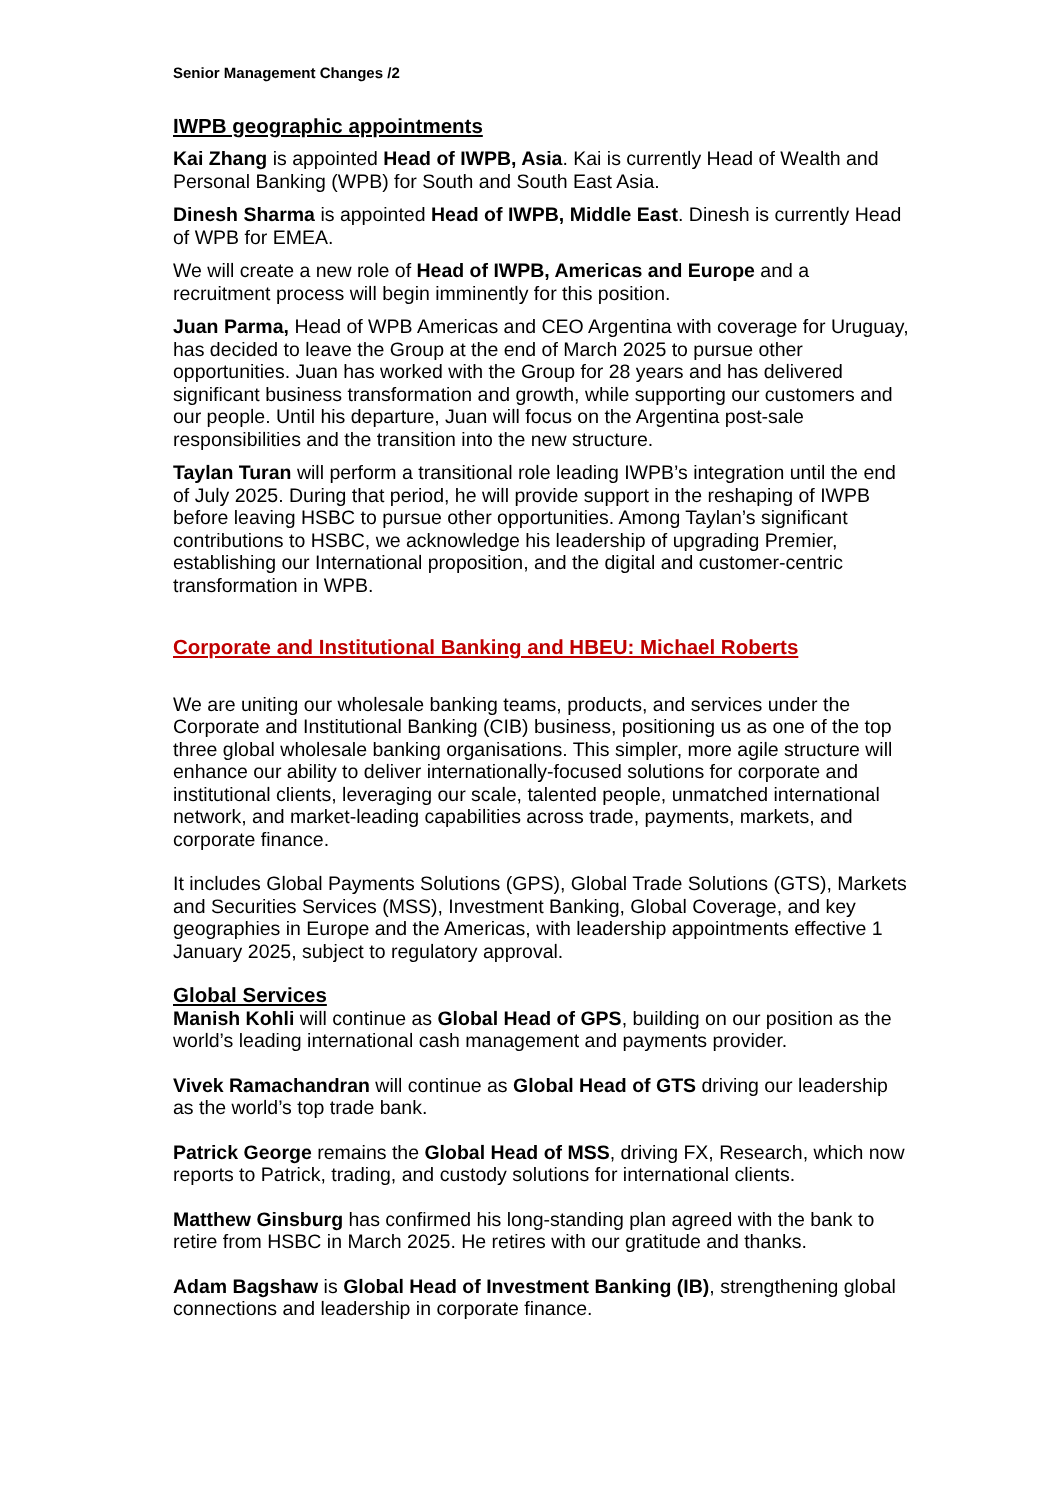Senior Management Changes /2
IWPB geographic appointments
Kai Zhang is appointed Head of IWPB, Asia. Kai is currently Head of Wealth and Personal Banking (WPB) for South and South East Asia.
Dinesh Sharma is appointed Head of IWPB, Middle East. Dinesh is currently Head of WPB for EMEA.
We will create a new role of Head of IWPB, Americas and Europe and a recruitment process will begin imminently for this position.
Juan Parma, Head of WPB Americas and CEO Argentina with coverage for Uruguay, has decided to leave the Group at the end of March 2025 to pursue other opportunities. Juan has worked with the Group for 28 years and has delivered significant business transformation and growth, while supporting our customers and our people. Until his departure, Juan will focus on the Argentina post-sale responsibilities and the transition into the new structure.
Taylan Turan will perform a transitional role leading IWPB’s integration until the end of July 2025. During that period, he will provide support in the reshaping of IWPB before leaving HSBC to pursue other opportunities. Among Taylan’s significant contributions to HSBC, we acknowledge his leadership of upgrading Premier, establishing our International proposition, and the digital and customer-centric transformation in WPB.
Corporate and Institutional Banking and HBEU: Michael Roberts
We are uniting our wholesale banking teams, products, and services under the Corporate and Institutional Banking (CIB) business, positioning us as one of the top three global wholesale banking organisations. This simpler, more agile structure will enhance our ability to deliver internationally-focused solutions for corporate and institutional clients, leveraging our scale, talented people, unmatched international network, and market-leading capabilities across trade, payments, markets, and corporate finance.
It includes Global Payments Solutions (GPS), Global Trade Solutions (GTS), Markets and Securities Services (MSS), Investment Banking, Global Coverage, and key geographies in Europe and the Americas, with leadership appointments effective 1 January 2025, subject to regulatory approval.
Global Services
Manish Kohli will continue as Global Head of GPS, building on our position as the world’s leading international cash management and payments provider.
Vivek Ramachandran will continue as Global Head of GTS driving our leadership as the world’s top trade bank.
Patrick George remains the Global Head of MSS, driving FX, Research, which now reports to Patrick, trading, and custody solutions for international clients.
Matthew Ginsburg has confirmed his long-standing plan agreed with the bank to retire from HSBC in March 2025. He retires with our gratitude and thanks.
Adam Bagshaw is Global Head of Investment Banking (IB), strengthening global connections and leadership in corporate finance.